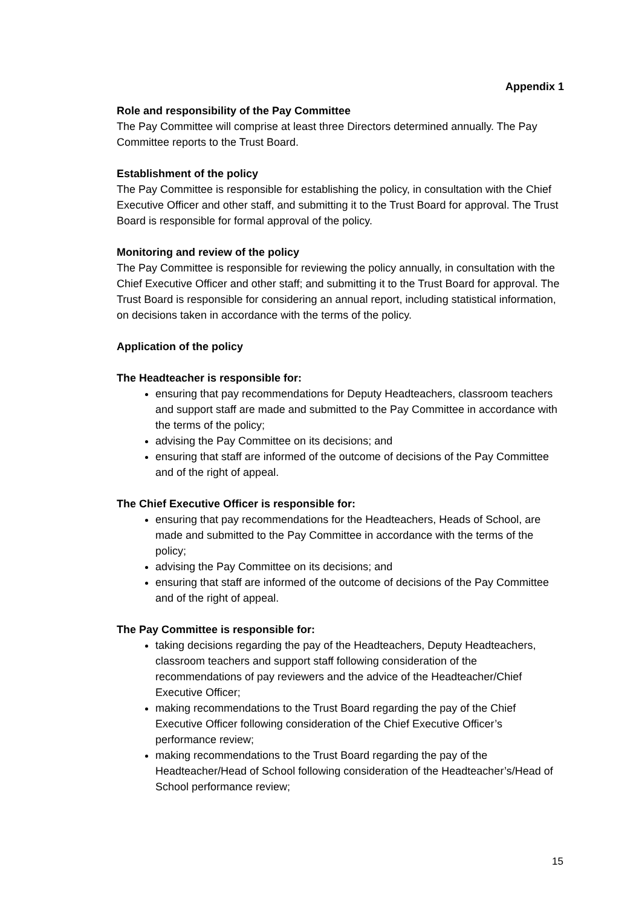Appendix 1
Role and responsibility of the Pay Committee
The Pay Committee will comprise at least three Directors determined annually. The Pay Committee reports to the Trust Board.
Establishment of the policy
The Pay Committee is responsible for establishing the policy, in consultation with the Chief Executive Officer and other staff, and submitting it to the Trust Board for approval. The Trust Board is responsible for formal approval of the policy.
Monitoring and review of the policy
The Pay Committee is responsible for reviewing the policy annually, in consultation with the Chief Executive Officer and other staff; and submitting it to the Trust Board for approval. The Trust Board is responsible for considering an annual report, including statistical information, on decisions taken in accordance with the terms of the policy.
Application of the policy
The Headteacher is responsible for:
ensuring that pay recommendations for Deputy Headteachers, classroom teachers and support staff are made and submitted to the Pay Committee in accordance with the terms of the policy;
advising the Pay Committee on its decisions; and
ensuring that staff are informed of the outcome of decisions of the Pay Committee and of the right of appeal.
The Chief Executive Officer is responsible for:
ensuring that pay recommendations for the Headteachers, Heads of School, are made and submitted to the Pay Committee in accordance with the terms of the policy;
advising the Pay Committee on its decisions; and
ensuring that staff are informed of the outcome of decisions of the Pay Committee and of the right of appeal.
The Pay Committee is responsible for:
taking decisions regarding the pay of the Headteachers, Deputy Headteachers, classroom teachers and support staff following consideration of the recommendations of pay reviewers and the advice of the Headteacher/Chief Executive Officer;
making recommendations to the Trust Board regarding the pay of the Chief Executive Officer following consideration of the Chief Executive Officer’s performance review;
making recommendations to the Trust Board regarding the pay of the Headteacher/Head of School following consideration of the Headteacher’s/Head of School performance review;
15